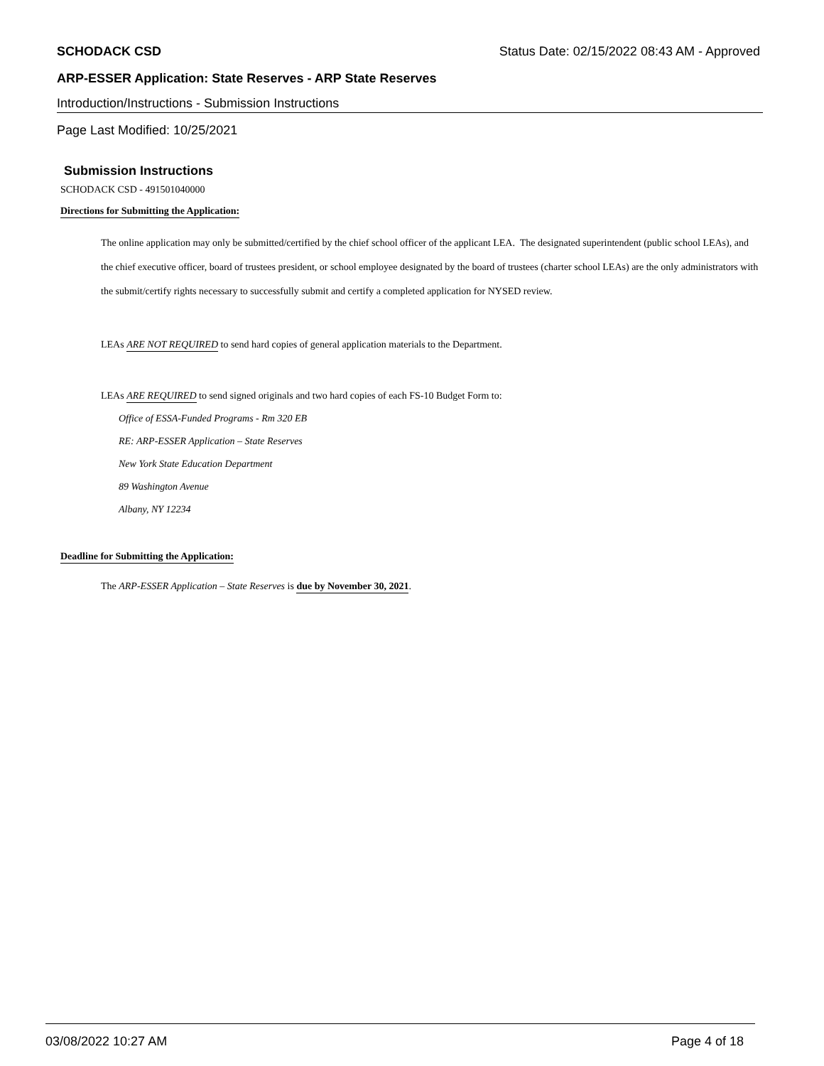SCHODACK CSD Status Date: 02/15/2022 08:43 AM - Approved
ARP-ESSER Application: State Reserves - ARP State Reserves
Introduction/Instructions - Submission Instructions
Page Last Modified: 10/25/2021
Submission Instructions
SCHODACK CSD - 491501040000
Directions for Submitting the Application:
The online application may only be submitted/certified by the chief school officer of the applicant LEA. The designated superintendent (public school LEAs), and the chief executive officer, board of trustees president, or school employee designated by the board of trustees (charter school LEAs) are the only administrators with the submit/certify rights necessary to successfully submit and certify a completed application for NYSED review.
LEAs ARE NOT REQUIRED to send hard copies of general application materials to the Department.
LEAs ARE REQUIRED to send signed originals and two hard copies of each FS-10 Budget Form to:
Office of ESSA-Funded Programs - Rm 320 EB
RE: ARP-ESSER Application – State Reserves
New York State Education Department
89 Washington Avenue
Albany, NY 12234
Deadline for Submitting the Application:
The ARP-ESSER Application – State Reserves is due by November 30, 2021.
03/08/2022 10:27 AM Page 4 of 18